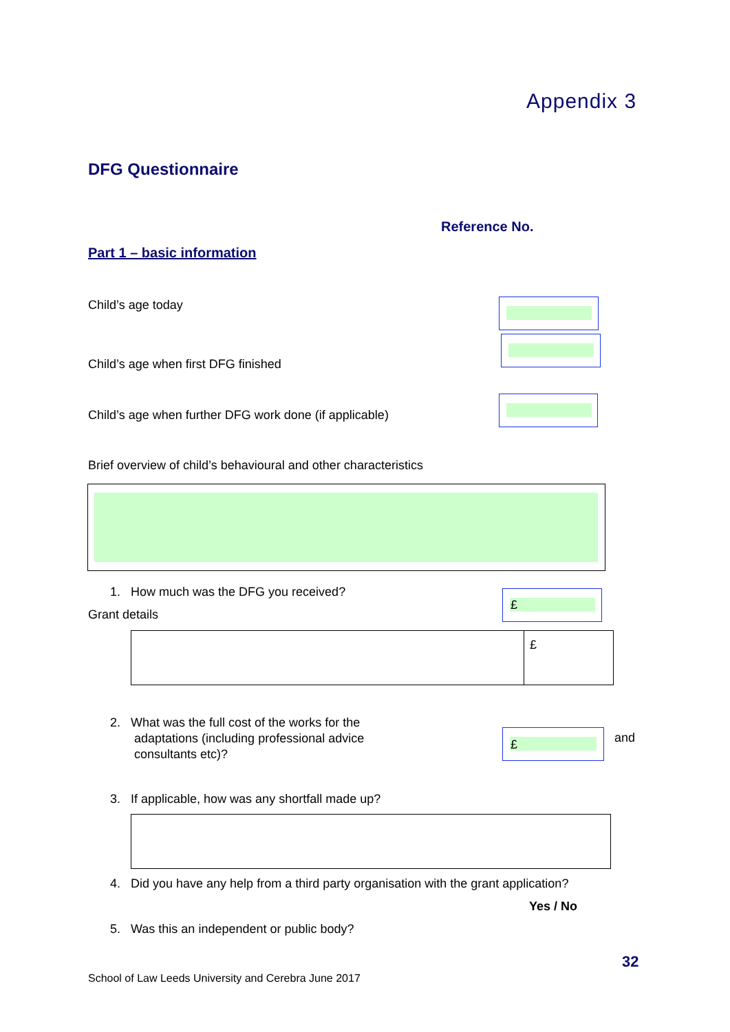Appendix 3
DFG Questionnaire
Reference No.
Part 1 – basic information
Child’s age today
Child’s age when first DFG finished
Child’s age when further DFG work done (if applicable)
Brief overview of child’s behavioural and other characteristics
1. How much was the DFG you received?
£
Grant details
| | £ |
2. What was the full cost of the works for the
adaptations (including professional advice
consultants etc)?
£ and
3. If applicable, how was any shortfall made up?
4. Did you have any help from a third party organisation with the grant application?
Yes / No
5. Was this an independent or public body?
32
School of Law Leeds University and Cerebra June 2017